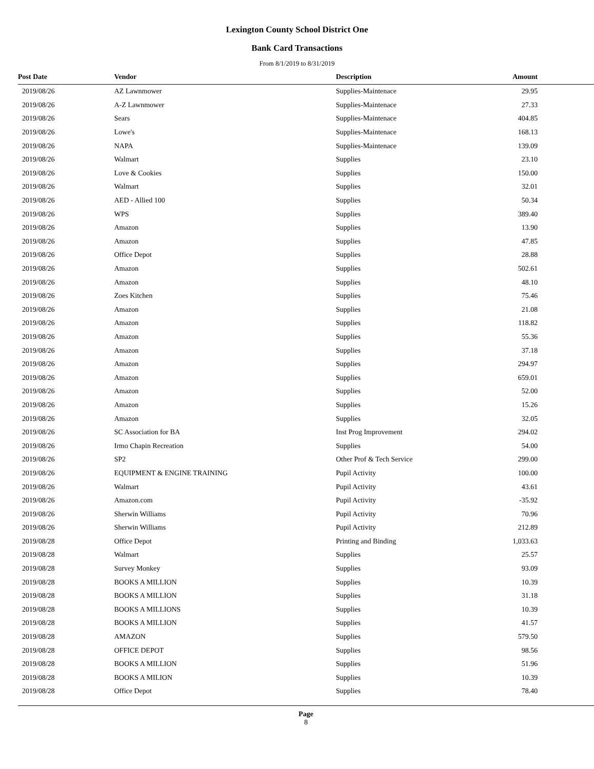Lexington County School District One
Bank Card Transactions
From 8/1/2019 to 8/31/2019
| Post Date | Vendor | Description | Amount |
| --- | --- | --- | --- |
| 2019/08/26 | AZ Lawnmower | Supplies-Maintenace | 29.95 |
| 2019/08/26 | A-Z Lawnmower | Supplies-Maintenace | 27.33 |
| 2019/08/26 | Sears | Supplies-Maintenace | 404.85 |
| 2019/08/26 | Lowe's | Supplies-Maintenace | 168.13 |
| 2019/08/26 | NAPA | Supplies-Maintenace | 139.09 |
| 2019/08/26 | Walmart | Supplies | 23.10 |
| 2019/08/26 | Love & Cookies | Supplies | 150.00 |
| 2019/08/26 | Walmart | Supplies | 32.01 |
| 2019/08/26 | AED - Allied 100 | Supplies | 50.34 |
| 2019/08/26 | WPS | Supplies | 389.40 |
| 2019/08/26 | Amazon | Supplies | 13.90 |
| 2019/08/26 | Amazon | Supplies | 47.85 |
| 2019/08/26 | Office Depot | Supplies | 28.88 |
| 2019/08/26 | Amazon | Supplies | 502.61 |
| 2019/08/26 | Amazon | Supplies | 48.10 |
| 2019/08/26 | Zoes Kitchen | Supplies | 75.46 |
| 2019/08/26 | Amazon | Supplies | 21.08 |
| 2019/08/26 | Amazon | Supplies | 118.82 |
| 2019/08/26 | Amazon | Supplies | 55.36 |
| 2019/08/26 | Amazon | Supplies | 37.18 |
| 2019/08/26 | Amazon | Supplies | 294.97 |
| 2019/08/26 | Amazon | Supplies | 659.01 |
| 2019/08/26 | Amazon | Supplies | 52.00 |
| 2019/08/26 | Amazon | Supplies | 15.26 |
| 2019/08/26 | Amazon | Supplies | 32.05 |
| 2019/08/26 | SC Association for BA | Inst Prog Improvement | 294.02 |
| 2019/08/26 | Irmo Chapin Recreation | Supplies | 54.00 |
| 2019/08/26 | SP2 | Other Prof & Tech Service | 299.00 |
| 2019/08/26 | EQUIPMENT & ENGINE TRAINING | Pupil Activity | 100.00 |
| 2019/08/26 | Walmart | Pupil Activity | 43.61 |
| 2019/08/26 | Amazon.com | Pupil Activity | -35.92 |
| 2019/08/26 | Sherwin Williams | Pupil Activity | 70.96 |
| 2019/08/26 | Sherwin Williams | Pupil Activity | 212.89 |
| 2019/08/28 | Office Depot | Printing and Binding | 1,033.63 |
| 2019/08/28 | Walmart | Supplies | 25.57 |
| 2019/08/28 | Survey Monkey | Supplies | 93.09 |
| 2019/08/28 | BOOKS A MILLION | Supplies | 10.39 |
| 2019/08/28 | BOOKS A MILLION | Supplies | 31.18 |
| 2019/08/28 | BOOKS A MILLIONS | Supplies | 10.39 |
| 2019/08/28 | BOOKS A MILLION | Supplies | 41.57 |
| 2019/08/28 | AMAZON | Supplies | 579.50 |
| 2019/08/28 | OFFICE DEPOT | Supplies | 98.56 |
| 2019/08/28 | BOOKS A MILLION | Supplies | 51.96 |
| 2019/08/28 | BOOKS A MILION | Supplies | 10.39 |
| 2019/08/28 | Office Depot | Supplies | 78.40 |
Page
8